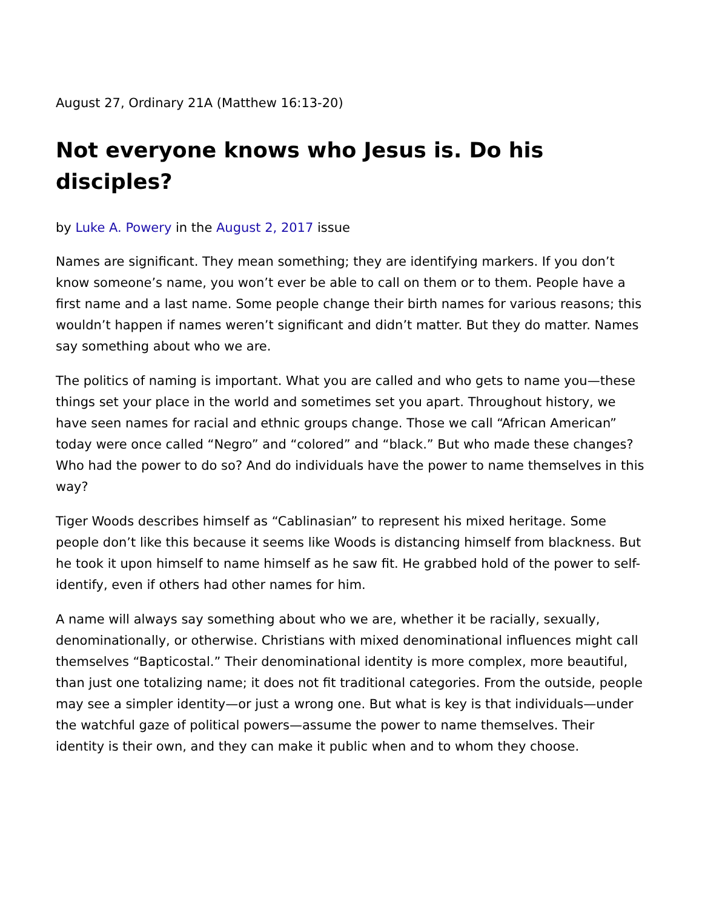August 27, Ordinary 21A (Matthew 16:13-20)
Not everyone knows who Jesus is. Do his disciples?
by Luke A. Powery in the August 2, 2017 issue
Names are significant. They mean something; they are identifying markers. If you don’t know someone’s name, you won’t ever be able to call on them or to them. People have a first name and a last name. Some people change their birth names for various reasons; this wouldn’t happen if names weren’t significant and didn’t matter. But they do matter. Names say something about who we are.
The politics of naming is important. What you are called and who gets to name you—these things set your place in the world and sometimes set you apart. Throughout history, we have seen names for racial and ethnic groups change. Those we call “African American” today were once called “Negro” and “colored” and “black.” But who made these changes? Who had the power to do so? And do individuals have the power to name themselves in this way?
Tiger Woods describes himself as “Cablinasian” to represent his mixed heritage. Some people don’t like this because it seems like Woods is distancing himself from blackness. But he took it upon himself to name himself as he saw fit. He grabbed hold of the power to self-identify, even if others had other names for him.
A name will always say something about who we are, whether it be racially, sexually, denominationally, or otherwise. Christians with mixed denominational influences might call themselves “Bapticostal.” Their denominational identity is more complex, more beautiful, than just one totalizing name; it does not fit traditional categories. From the outside, people may see a simpler identity—or just a wrong one. But what is key is that individuals—under the watchful gaze of political powers—assume the power to name themselves. Their identity is their own, and they can make it public when and to whom they choose.